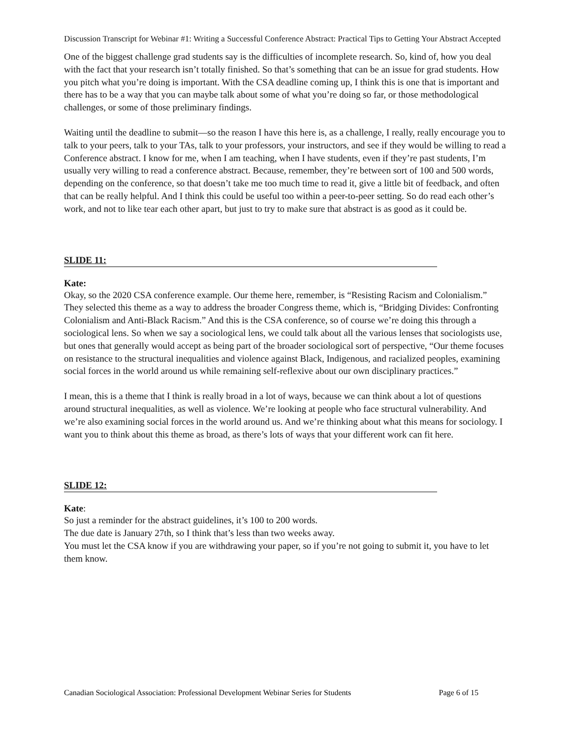Discussion Transcript for Webinar #1: Writing a Successful Conference Abstract: Practical Tips to Getting Your Abstract Accepted
One of the biggest challenge grad students say is the difficulties of incomplete research. So, kind of, how you deal with the fact that your research isn’t totally finished. So that’s something that can be an issue for grad students. How you pitch what you’re doing is important. With the CSA deadline coming up, I think this is one that is important and there has to be a way that you can maybe talk about some of what you’re doing so far, or those methodological challenges, or some of those preliminary findings.
Waiting until the deadline to submit—so the reason I have this here is, as a challenge, I really, really encourage you to talk to your peers, talk to your TAs, talk to your professors, your instructors, and see if they would be willing to read a Conference abstract. I know for me, when I am teaching, when I have students, even if they’re past students, I’m usually very willing to read a conference abstract. Because, remember, they’re between sort of 100 and 500 words, depending on the conference, so that doesn’t take me too much time to read it, give a little bit of feedback, and often that can be really helpful. And I think this could be useful too within a peer-to-peer setting. So do read each other’s work, and not to like tear each other apart, but just to try to make sure that abstract is as good as it could be.
SLIDE 11:
Kate:
Okay, so the 2020 CSA conference example. Our theme here, remember, is “Resisting Racism and Colonialism.” They selected this theme as a way to address the broader Congress theme, which is, “Bridging Divides: Confronting Colonialism and Anti-Black Racism.” And this is the CSA conference, so of course we’re doing this through a sociological lens. So when we say a sociological lens, we could talk about all the various lenses that sociologists use, but ones that generally would accept as being part of the broader sociological sort of perspective, “Our theme focuses on resistance to the structural inequalities and violence against Black, Indigenous, and racialized peoples, examining social forces in the world around us while remaining self-reflexive about our own disciplinary practices.”
I mean, this is a theme that I think is really broad in a lot of ways, because we can think about a lot of questions around structural inequalities, as well as violence. We’re looking at people who face structural vulnerability. And we’re also examining social forces in the world around us. And we’re thinking about what this means for sociology. I want you to think about this theme as broad, as there’s lots of ways that your different work can fit here.
SLIDE 12:
Kate:
So just a reminder for the abstract guidelines, it’s 100 to 200 words.
The due date is January 27th, so I think that’s less than two weeks away.
You must let the CSA know if you are withdrawing your paper, so if you’re not going to submit it, you have to let them know.
Canadian Sociological Association: Professional Development Webinar Series for Students Page 6 of 15